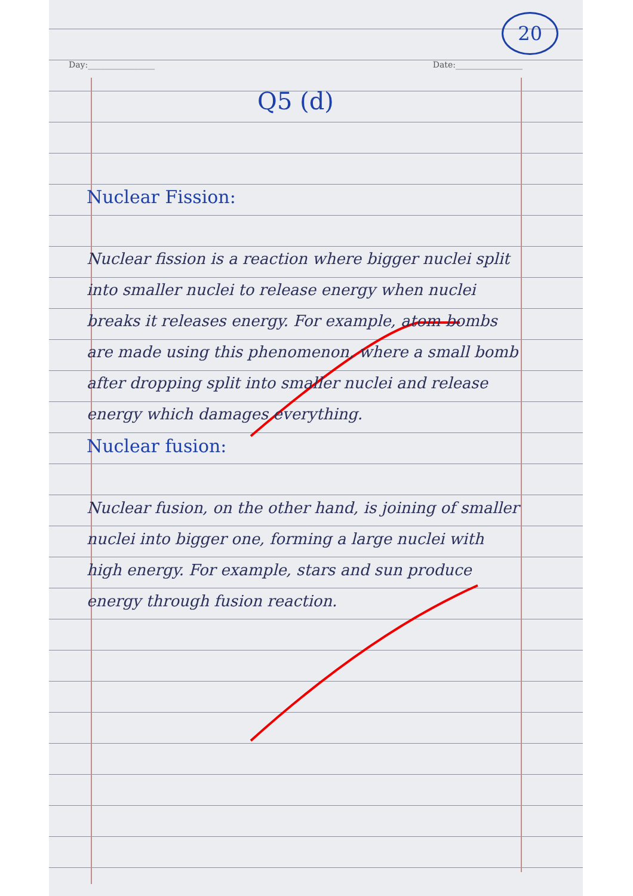Day:________________ Date:________________
20
Q5 (d)
Nuclear Fission:
Nuclear fission is a reaction where bigger nuclei split into smaller nuclei to release energy when nuclei breaks it releases energy. For example, atom bombs are made using this phenomenon, where a small bomb after dropping split into smaller nuclei and release energy which damages everything.
Nuclear fusion:
Nuclear fusion, on the other hand, is joining of smaller nuclei into bigger one, forming a large nuclei with high energy. For example, stars and sun produce energy through fusion reaction.